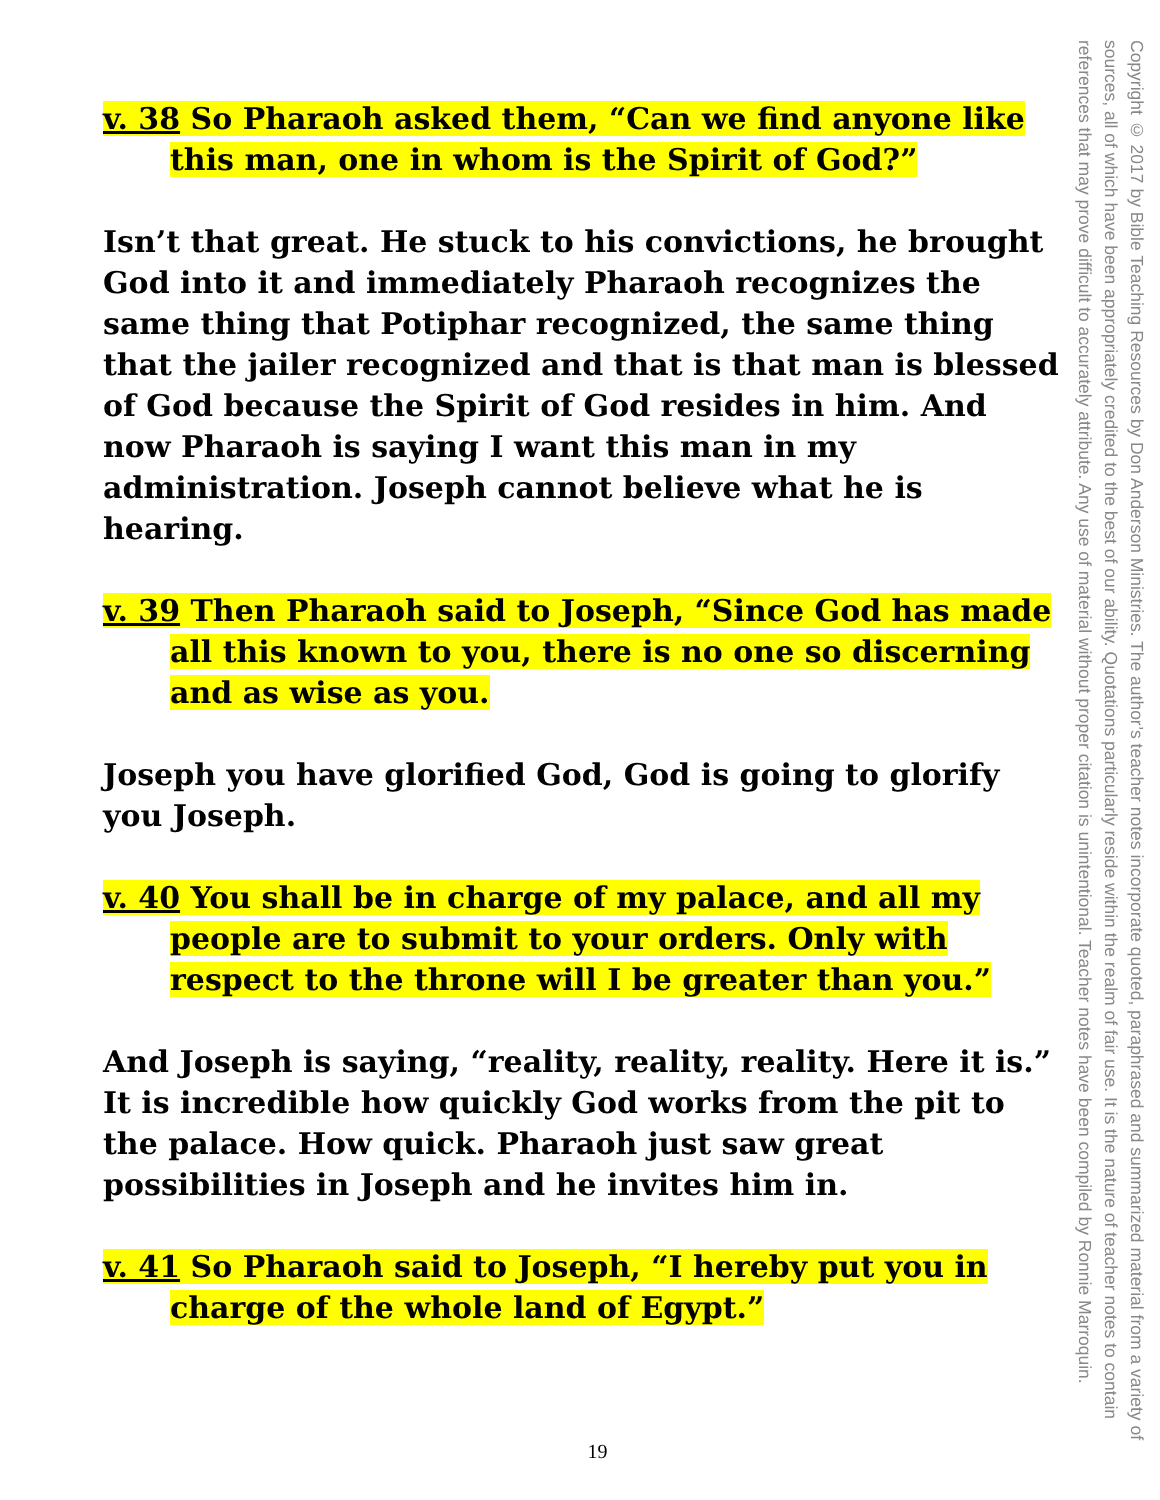v. 38 So Pharaoh asked them, “Can we find anyone like this man, one in whom is the Spirit of God?”
Isn’t that great. He stuck to his convictions, he brought God into it and immediately Pharaoh recognizes the same thing that Potiphar recognized, the same thing that the jailer recognized and that is that man is blessed of God because the Spirit of God resides in him. And now Pharaoh is saying I want this man in my administration. Joseph cannot believe what he is hearing.
v. 39 Then Pharaoh said to Joseph, “Since God has made all this known to you, there is no one so discerning and as wise as you.
Joseph you have glorified God, God is going to glorify you Joseph.
v. 40 You shall be in charge of my palace, and all my people are to submit to your orders. Only with respect to the throne will I be greater than you.”
And Joseph is saying, “reality, reality, reality. Here it is.” It is incredible how quickly God works from the pit to the palace. How quick. Pharaoh just saw great possibilities in Joseph and he invites him in.
v. 41 So Pharaoh said to Joseph, “I hereby put you in charge of the whole land of Egypt.”
Copyright © 2017 by Bible Teaching Resources by Don Anderson Ministries. The author’s teacher notes incorporate quoted, paraphrased and summarized material from a variety of sources, all of which have been appropriately credited to the best of our ability. Quotations particularly reside within the realm of fair use. It is the nature of teacher notes to contain references that may prove difficult to accurately attribute. Any use of material without proper citation is unintentional. Teacher notes have been compiled by Ronnie Marroquin.
19